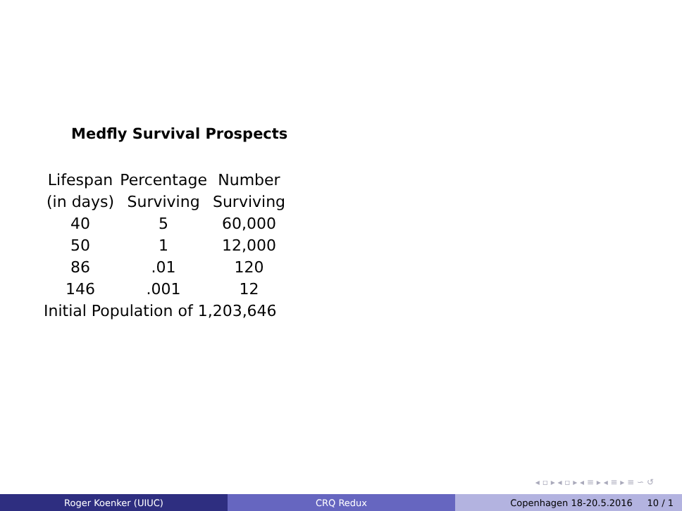Medfly Survival Prospects
| Lifespan (in days) | Percentage Surviving | Number Surviving |
| --- | --- | --- |
| 40 | 5 | 60,000 |
| 50 | 1 | 12,000 |
| 86 | .01 | 120 |
| 146 | .001 | 12 |
Initial Population of 1,203,646
◂ ▫ ▸ ◂ ▫ ▸ ◂ ≡ ▸ ◂ ≡ ▸ ≡ ∽ ↺
Roger Koenker (UIUC) CRQ Redux Copenhagen 18-20.5.2016 10 / 1